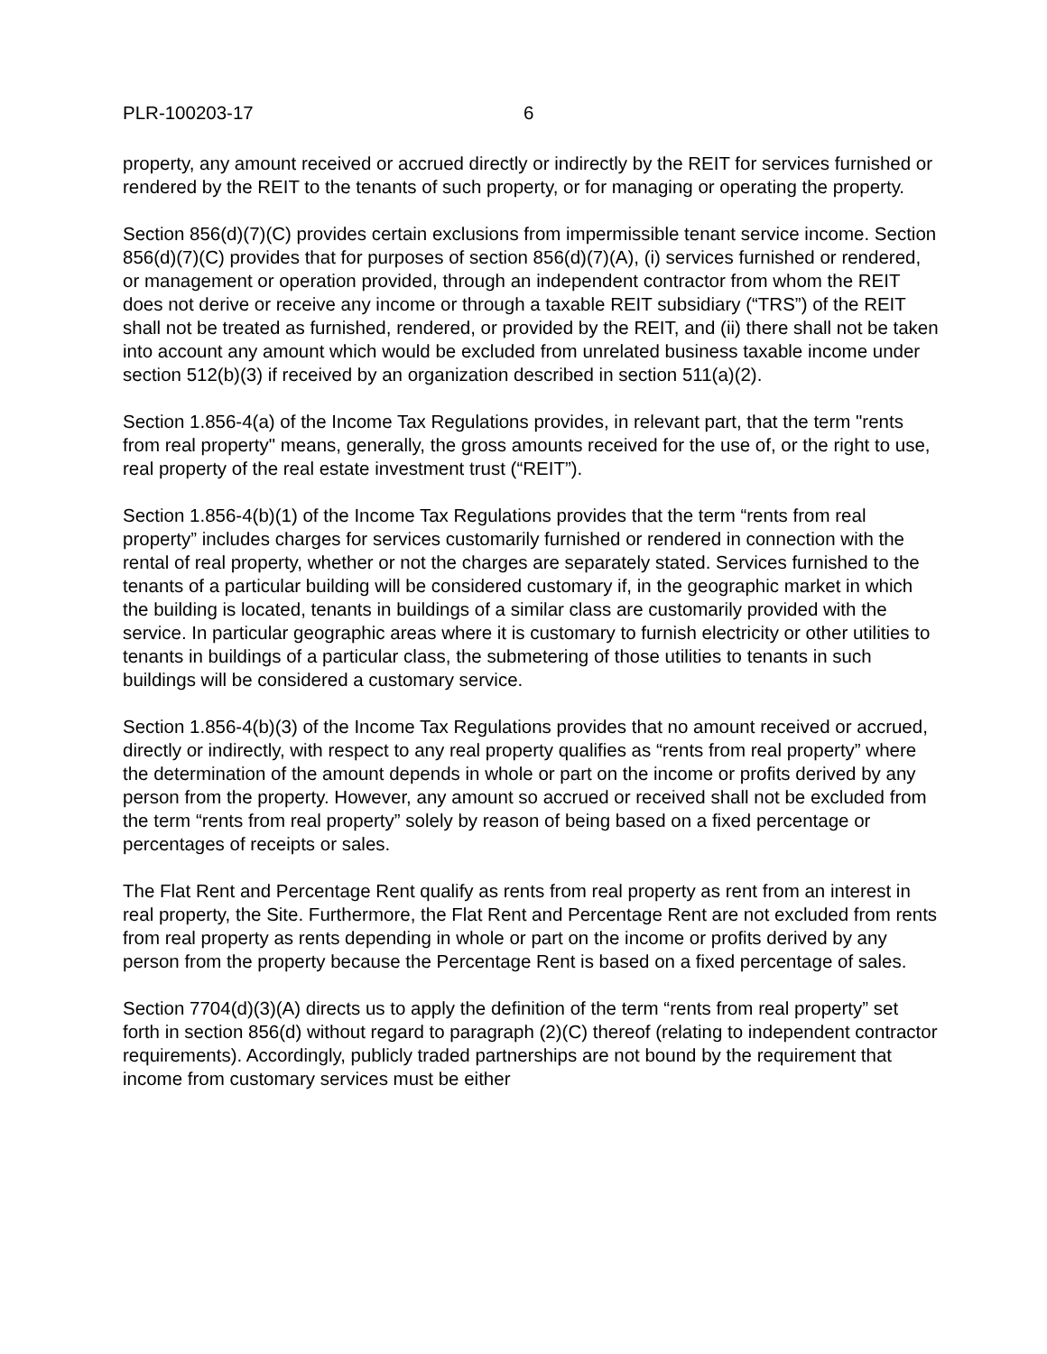PLR-100203-17 6
property, any amount received or accrued directly or indirectly by the REIT for services furnished or rendered by the REIT to the tenants of such property, or for managing or operating the property.
Section 856(d)(7)(C) provides certain exclusions from impermissible tenant service income. Section 856(d)(7)(C) provides that for purposes of section 856(d)(7)(A), (i) services furnished or rendered, or management or operation provided, through an independent contractor from whom the REIT does not derive or receive any income or through a taxable REIT subsidiary (“TRS”) of the REIT shall not be treated as furnished, rendered, or provided by the REIT, and (ii) there shall not be taken into account any amount which would be excluded from unrelated business taxable income under section 512(b)(3) if received by an organization described in section 511(a)(2).
Section 1.856-4(a) of the Income Tax Regulations provides, in relevant part, that the term "rents from real property" means, generally, the gross amounts received for the use of, or the right to use, real property of the real estate investment trust (“REIT”).
Section 1.856-4(b)(1) of the Income Tax Regulations provides that the term “rents from real property” includes charges for services customarily furnished or rendered in connection with the rental of real property, whether or not the charges are separately stated. Services furnished to the tenants of a particular building will be considered customary if, in the geographic market in which the building is located, tenants in buildings of a similar class are customarily provided with the service. In particular geographic areas where it is customary to furnish electricity or other utilities to tenants in buildings of a particular class, the submetering of those utilities to tenants in such buildings will be considered a customary service.
Section 1.856-4(b)(3) of the Income Tax Regulations provides that no amount received or accrued, directly or indirectly, with respect to any real property qualifies as “rents from real property” where the determination of the amount depends in whole or part on the income or profits derived by any person from the property. However, any amount so accrued or received shall not be excluded from the term “rents from real property” solely by reason of being based on a fixed percentage or percentages of receipts or sales.
The Flat Rent and Percentage Rent qualify as rents from real property as rent from an interest in real property, the Site. Furthermore, the Flat Rent and Percentage Rent are not excluded from rents from real property as rents depending in whole or part on the income or profits derived by any person from the property because the Percentage Rent is based on a fixed percentage of sales.
Section 7704(d)(3)(A) directs us to apply the definition of the term “rents from real property” set forth in section 856(d) without regard to paragraph (2)(C) thereof (relating to independent contractor requirements). Accordingly, publicly traded partnerships are not bound by the requirement that income from customary services must be either